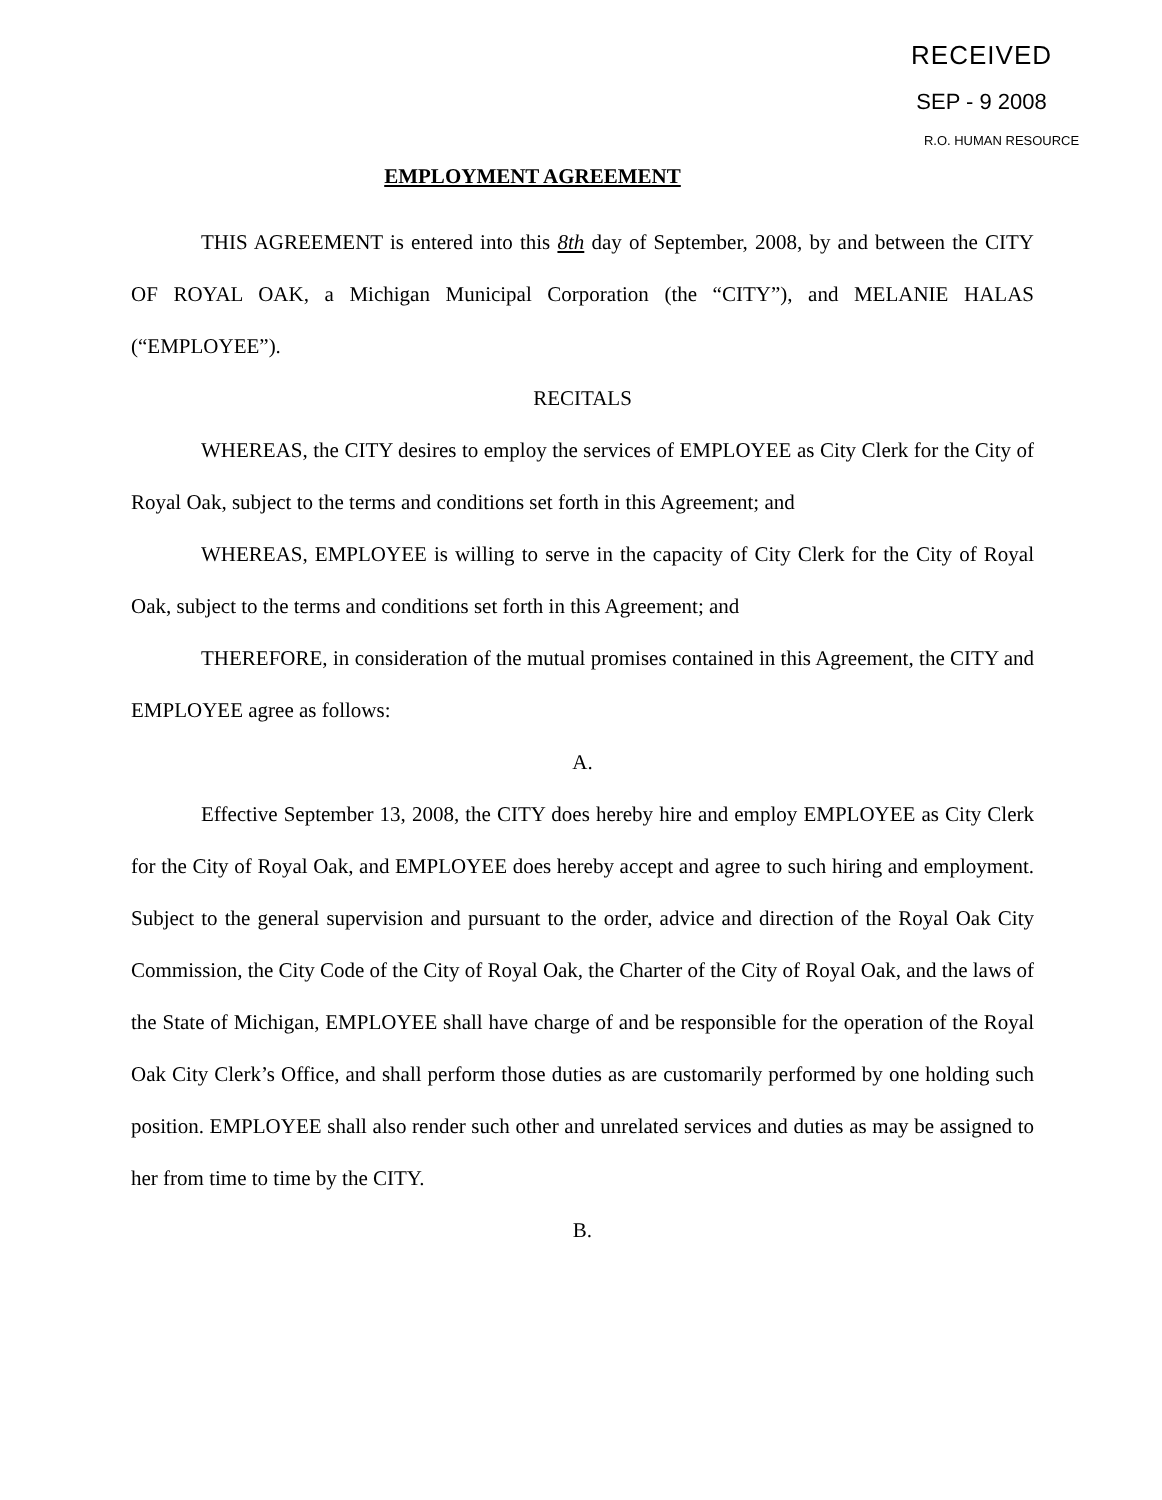RECEIVED
SEP - 9 2008
R.O. HUMAN RESOURCE
EMPLOYMENT AGREEMENT
THIS AGREEMENT is entered into this 8th day of September, 2008, by and between the CITY OF ROYAL OAK, a Michigan Municipal Corporation (the “CITY”), and MELANIE HALAS (“EMPLOYEE”).
RECITALS
WHEREAS, the CITY desires to employ the services of EMPLOYEE as City Clerk for the City of Royal Oak, subject to the terms and conditions set forth in this Agreement; and
WHEREAS, EMPLOYEE is willing to serve in the capacity of City Clerk for the City of Royal Oak, subject to the terms and conditions set forth in this Agreement; and
THEREFORE, in consideration of the mutual promises contained in this Agreement, the CITY and EMPLOYEE agree as follows:
A.
Effective September 13, 2008, the CITY does hereby hire and employ EMPLOYEE as City Clerk for the City of Royal Oak, and EMPLOYEE does hereby accept and agree to such hiring and employment. Subject to the general supervision and pursuant to the order, advice and direction of the Royal Oak City Commission, the City Code of the City of Royal Oak, the Charter of the City of Royal Oak, and the laws of the State of Michigan, EMPLOYEE shall have charge of and be responsible for the operation of the Royal Oak City Clerk’s Office, and shall perform those duties as are customarily performed by one holding such position. EMPLOYEE shall also render such other and unrelated services and duties as may be assigned to her from time to time by the CITY.
B.